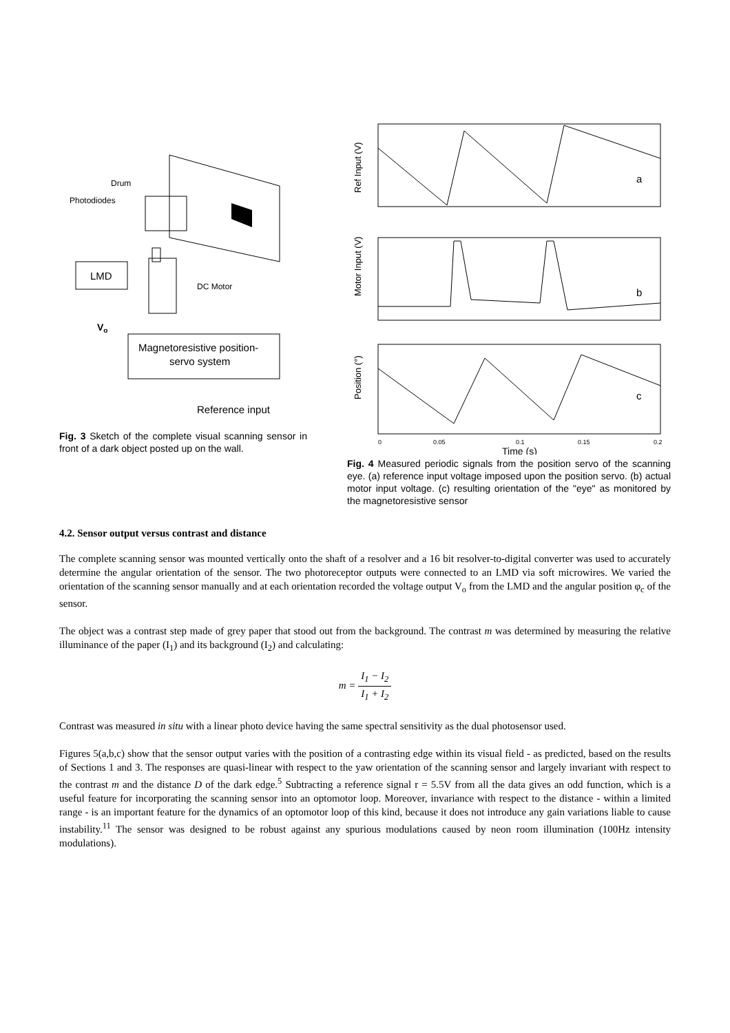Drum
Photodiodes
DC Motor
LMD
Vo
Magnetoresistive position-
servo system
Reference input
Fig. 3 Sketch of the complete visual scanning sensor in front of a dark object posted up on the wall.
Ref Input (V)
a
Motor Input (V)
b
Position (°)
c
0
0.05
0.1
0.15
0.2
Time (s)
Fig. 4 Measured periodic signals from the position servo of the scanning eye. (a) reference input voltage imposed upon the position servo. (b) actual motor input voltage. (c) resulting orientation of the "eye" as monitored by the magnetoresistive sensor
4.2. Sensor output versus contrast and distance
The complete scanning sensor was mounted vertically onto the shaft of a resolver and a 16 bit resolver-to-digital converter was used to accurately determine the angular orientation of the sensor. The two photoreceptor outputs were connected to an LMD via soft microwires. We varied the orientation of the scanning sensor manually and at each orientation recorded the voltage output V<sub>o</sub> from the LMD and the angular position φ<sub>c</sub> of the sensor.
The object was a contrast step made of grey paper that stood out from the background. The contrast m was determined by measuring the relative illuminance of the paper (I<sub>1</sub>) and its background (I<sub>2</sub>) and calculating:
m = I<sub>1</sub> − I<sub>2</sub> I<sub>1</sub> + I<sub>2</sub>
Contrast was measured in situ with a linear photo device having the same spectral sensitivity as the dual photosensor used.
Figures 5(a,b,c) show that the sensor output varies with the position of a contrasting edge within its visual field - as predicted, based on the results of Sections 1 and 3. The responses are quasi-linear with respect to the yaw orientation of the scanning sensor and largely invariant with respect to the contrast m and the distance D of the dark edge.<sup>5</sup> Subtracting a reference signal r = 5.5V from all the data gives an odd function, which is a useful feature for incorporating the scanning sensor into an optomotor loop. Moreover, invariance with respect to the distance - within a limited range - is an important feature for the dynamics of an optomotor loop of this kind, because it does not introduce any gain variations liable to cause instability.<sup>11</sup> The sensor was designed to be robust against any spurious modulations caused by neon room illumination (100Hz intensity modulations).